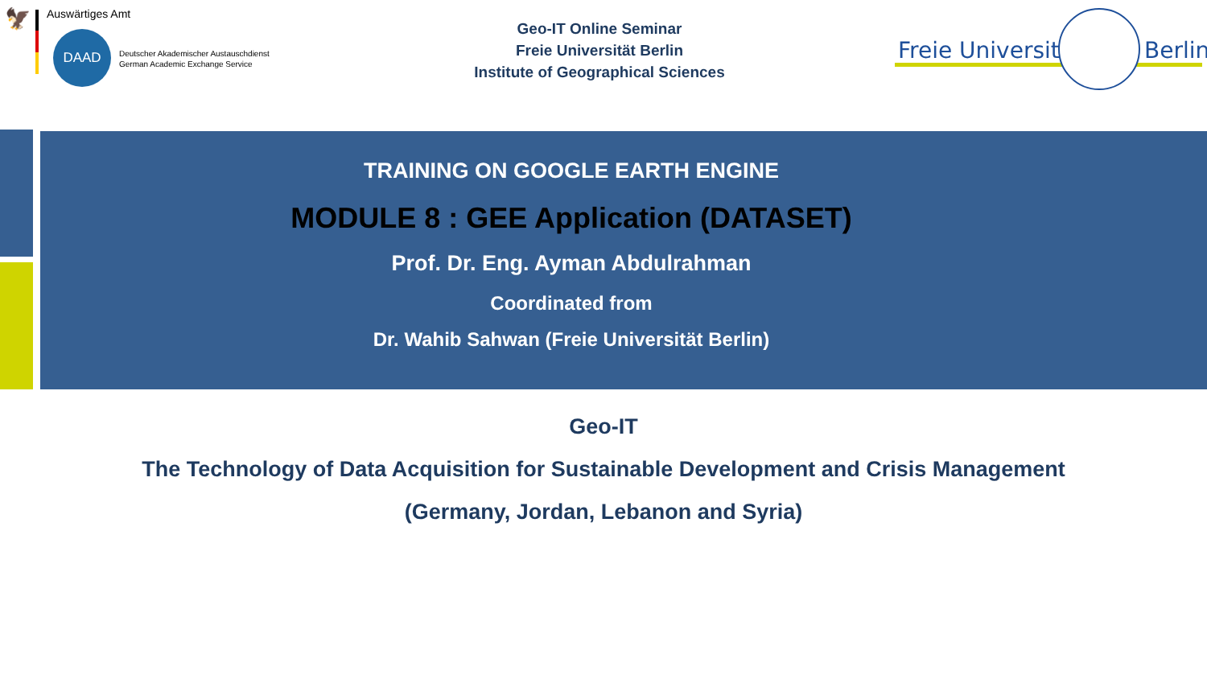🦅
Auswärtiges Amt
DAAD
Deutscher Akademischer Austauschdienst
German Academic Exchange Service
Geo-IT Online Seminar
Freie Universität Berlin
Institute of Geographical Sciences
Freie Universität Berlin
TRAINING ON GOOGLE EARTH ENGINE
MODULE 8 : GEE Application (DATASET)
Prof. Dr. Eng. Ayman Abdulrahman
Coordinated from
Dr. Wahib Sahwan (Freie Universität Berlin)
Geo-IT
The Technology of Data Acquisition for Sustainable Development and Crisis Management
(Germany, Jordan, Lebanon and Syria)